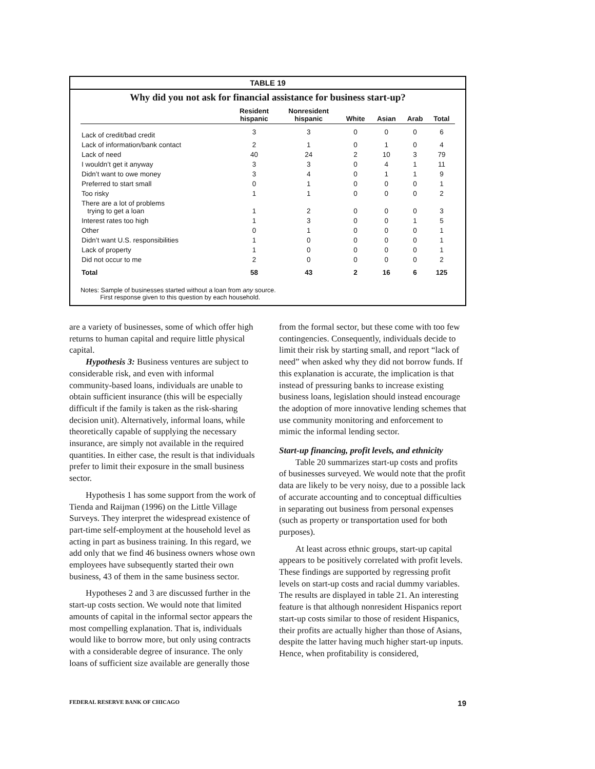TABLE 19
Why did you not ask for financial assistance for business start-up?
| | Resident hispanic | Nonresident hispanic | White | Asian | Arab | Total |
| --- | --- | --- | --- | --- | --- | --- |
| Lack of credit/bad credit | 3 | 3 | 0 | 0 | 0 | 6 |
| Lack of information/bank contact | 2 | 1 | 0 | 1 | 0 | 4 |
| Lack of need | 40 | 24 | 2 | 10 | 3 | 79 |
| I wouldn’t get it anyway | 3 | 3 | 0 | 4 | 1 | 11 |
| Didn’t want to owe money | 3 | 4 | 0 | 1 | 1 | 9 |
| Preferred to start small | 0 | 1 | 0 | 0 | 0 | 1 |
| Too risky | 1 | 1 | 0 | 0 | 0 | 2 |
| There are a lot of problems trying to get a loan | 1 | 2 | 0 | 0 | 0 | 3 |
| Interest rates too high | 1 | 3 | 0 | 0 | 1 | 5 |
| Other | 0 | 1 | 0 | 0 | 0 | 1 |
| Didn’t want U.S. responsibilities | 1 | 0 | 0 | 0 | 0 | 1 |
| Lack of property | 1 | 0 | 0 | 0 | 0 | 1 |
| Did not occur to me | 2 | 0 | 0 | 0 | 0 | 2 |
| Total | 58 | 43 | 2 | 16 | 6 | 125 |
Notes: Sample of businesses started without a loan from any source.
First response given to this question by each household.
are a variety of businesses, some of which offer high returns to human capital and require little physical capital.
Hypothesis 3: Business ventures are subject to considerable risk, and even with informal community-based loans, individuals are unable to obtain sufficient insurance (this will be especially difficult if the family is taken as the risk-sharing decision unit). Alternatively, informal loans, while theoretically capable of supplying the necessary insurance, are simply not available in the required quantities. In either case, the result is that individuals prefer to limit their exposure in the small business sector.
Hypothesis 1 has some support from the work of Tienda and Raijman (1996) on the Little Village Surveys. They interpret the widespread existence of part-time self-employment at the household level as acting in part as business training. In this regard, we add only that we find 46 business owners whose own employees have subsequently started their own business, 43 of them in the same business sector.
Hypotheses 2 and 3 are discussed further in the start-up costs section. We would note that limited amounts of capital in the informal sector appears the most compelling explanation. That is, individuals would like to borrow more, but only using contracts with a considerable degree of insurance. The only loans of sufficient size available are generally those
from the formal sector, but these come with too few contingencies. Consequently, individuals decide to limit their risk by starting small, and report “lack of need” when asked why they did not borrow funds. If this explanation is accurate, the implication is that instead of pressuring banks to increase existing business loans, legislation should instead encourage the adoption of more innovative lending schemes that use community monitoring and enforcement to mimic the informal lending sector.
Start-up financing, profit levels, and ethnicity
Table 20 summarizes start-up costs and profits of businesses surveyed. We would note that the profit data are likely to be very noisy, due to a possible lack of accurate accounting and to conceptual difficulties in separating out business from personal expenses (such as property or transportation used for both purposes).
At least across ethnic groups, start-up capital appears to be positively correlated with profit levels. These findings are supported by regressing profit levels on start-up costs and racial dummy variables. The results are displayed in table 21. An interesting feature is that although nonresident Hispanics report start-up costs similar to those of resident Hispanics, their profits are actually higher than those of Asians, despite the latter having much higher start-up inputs. Hence, when profitability is considered,
FEDERAL RESERVE BANK OF CHICAGO 19